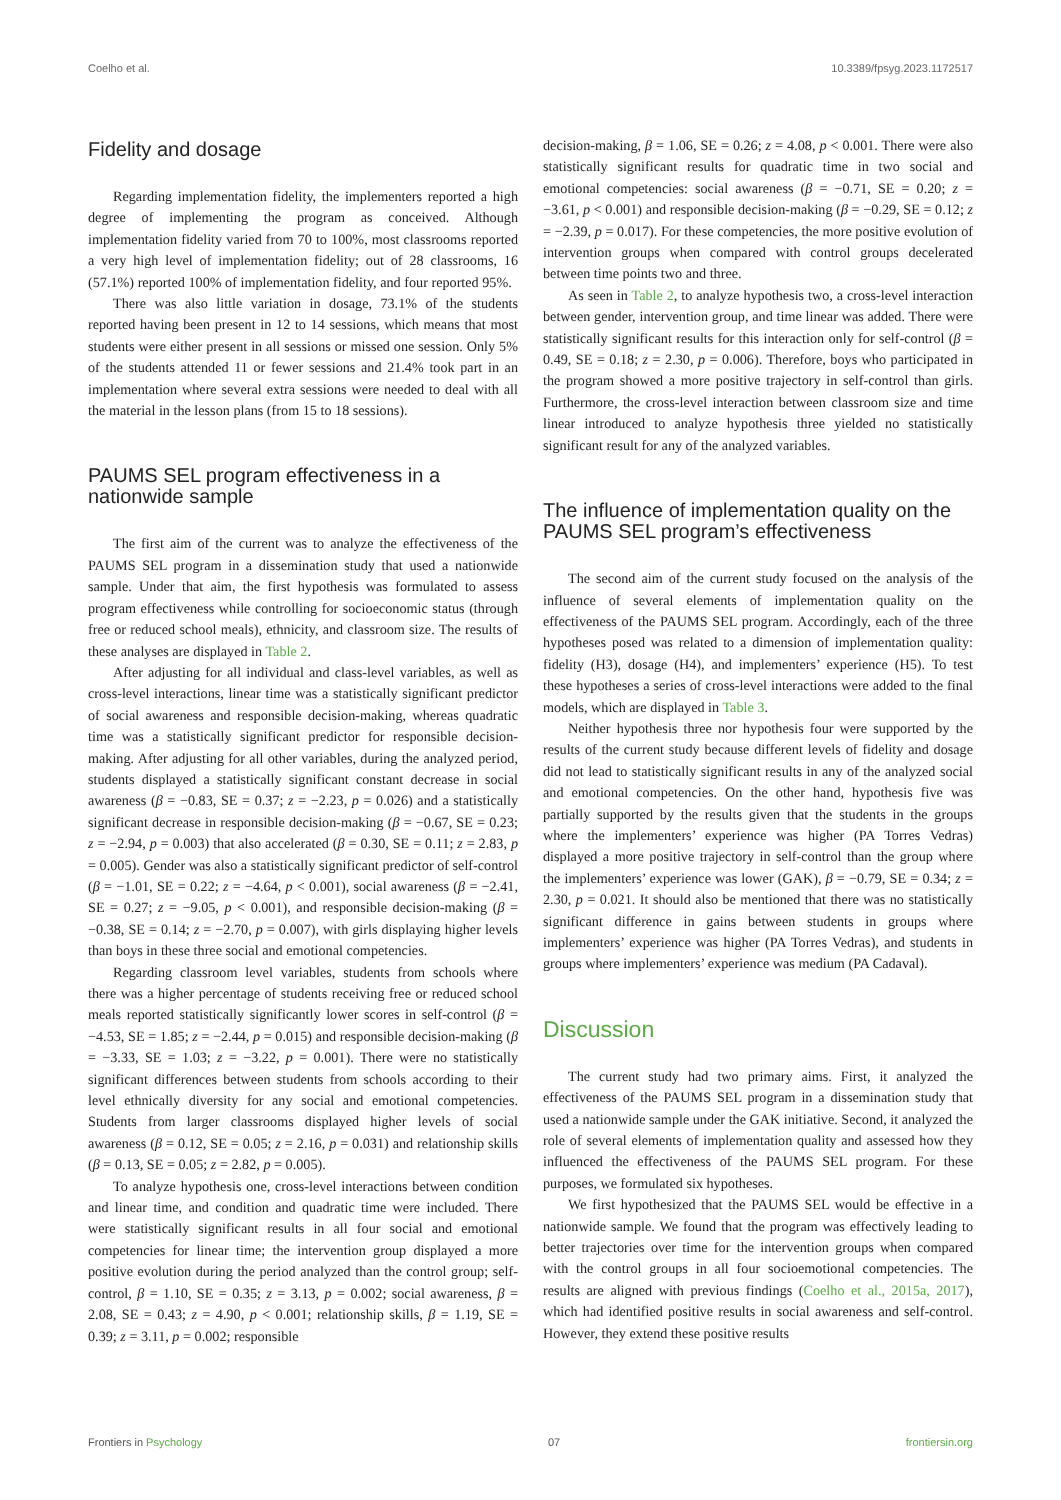Coelho et al. 10.3389/fpsyg.2023.1172517
Fidelity and dosage
Regarding implementation fidelity, the implementers reported a high degree of implementing the program as conceived. Although implementation fidelity varied from 70 to 100%, most classrooms reported a very high level of implementation fidelity; out of 28 classrooms, 16 (57.1%) reported 100% of implementation fidelity, and four reported 95%.
There was also little variation in dosage, 73.1% of the students reported having been present in 12 to 14 sessions, which means that most students were either present in all sessions or missed one session. Only 5% of the students attended 11 or fewer sessions and 21.4% took part in an implementation where several extra sessions were needed to deal with all the material in the lesson plans (from 15 to 18 sessions).
PAUMS SEL program effectiveness in a nationwide sample
The first aim of the current was to analyze the effectiveness of the PAUMS SEL program in a dissemination study that used a nationwide sample. Under that aim, the first hypothesis was formulated to assess program effectiveness while controlling for socioeconomic status (through free or reduced school meals), ethnicity, and classroom size. The results of these analyses are displayed in Table 2.
After adjusting for all individual and class-level variables, as well as cross-level interactions, linear time was a statistically significant predictor of social awareness and responsible decision-making, whereas quadratic time was a statistically significant predictor for responsible decision-making. After adjusting for all other variables, during the analyzed period, students displayed a statistically significant constant decrease in social awareness (β = −0.83, SE = 0.37; z = −2.23, p = 0.026) and a statistically significant decrease in responsible decision-making (β = −0.67, SE = 0.23; z = −2.94, p = 0.003) that also accelerated (β = 0.30, SE = 0.11; z = 2.83, p = 0.005). Gender was also a statistically significant predictor of self-control (β = −1.01, SE = 0.22; z = −4.64, p < 0.001), social awareness (β = −2.41, SE = 0.27; z = −9.05, p < 0.001), and responsible decision-making (β = −0.38, SE = 0.14; z = −2.70, p = 0.007), with girls displaying higher levels than boys in these three social and emotional competencies.
Regarding classroom level variables, students from schools where there was a higher percentage of students receiving free or reduced school meals reported statistically significantly lower scores in self-control (β = −4.53, SE = 1.85; z = −2.44, p = 0.015) and responsible decision-making (β = −3.33, SE = 1.03; z = −3.22, p = 0.001). There were no statistically significant differences between students from schools according to their level ethnically diversity for any social and emotional competencies. Students from larger classrooms displayed higher levels of social awareness (β = 0.12, SE = 0.05; z = 2.16, p = 0.031) and relationship skills (β = 0.13, SE = 0.05; z = 2.82, p = 0.005).
To analyze hypothesis one, cross-level interactions between condition and linear time, and condition and quadratic time were included. There were statistically significant results in all four social and emotional competencies for linear time; the intervention group displayed a more positive evolution during the period analyzed than the control group; self-control, β = 1.10, SE = 0.35; z = 3.13, p = 0.002; social awareness, β = 2.08, SE = 0.43; z = 4.90, p < 0.001; relationship skills, β = 1.19, SE = 0.39; z = 3.11, p = 0.002; responsible
decision-making, β = 1.06, SE = 0.26; z = 4.08, p < 0.001. There were also statistically significant results for quadratic time in two social and emotional competencies: social awareness (β = −0.71, SE = 0.20; z = −3.61, p < 0.001) and responsible decision-making (β = −0.29, SE = 0.12; z = −2.39, p = 0.017). For these competencies, the more positive evolution of intervention groups when compared with control groups decelerated between time points two and three.
As seen in Table 2, to analyze hypothesis two, a cross-level interaction between gender, intervention group, and time linear was added. There were statistically significant results for this interaction only for self-control (β = 0.49, SE = 0.18; z = 2.30, p = 0.006). Therefore, boys who participated in the program showed a more positive trajectory in self-control than girls. Furthermore, the cross-level interaction between classroom size and time linear introduced to analyze hypothesis three yielded no statistically significant result for any of the analyzed variables.
The influence of implementation quality on the PAUMS SEL program’s effectiveness
The second aim of the current study focused on the analysis of the influence of several elements of implementation quality on the effectiveness of the PAUMS SEL program. Accordingly, each of the three hypotheses posed was related to a dimension of implementation quality: fidelity (H3), dosage (H4), and implementers’ experience (H5). To test these hypotheses a series of cross-level interactions were added to the final models, which are displayed in Table 3.
Neither hypothesis three nor hypothesis four were supported by the results of the current study because different levels of fidelity and dosage did not lead to statistically significant results in any of the analyzed social and emotional competencies. On the other hand, hypothesis five was partially supported by the results given that the students in the groups where the implementers’ experience was higher (PA Torres Vedras) displayed a more positive trajectory in self-control than the group where the implementers’ experience was lower (GAK), β = −0.79, SE = 0.34; z = 2.30, p = 0.021. It should also be mentioned that there was no statistically significant difference in gains between students in groups where implementers’ experience was higher (PA Torres Vedras), and students in groups where implementers’ experience was medium (PA Cadaval).
Discussion
The current study had two primary aims. First, it analyzed the effectiveness of the PAUMS SEL program in a dissemination study that used a nationwide sample under the GAK initiative. Second, it analyzed the role of several elements of implementation quality and assessed how they influenced the effectiveness of the PAUMS SEL program. For these purposes, we formulated six hypotheses.
We first hypothesized that the PAUMS SEL would be effective in a nationwide sample. We found that the program was effectively leading to better trajectories over time for the intervention groups when compared with the control groups in all four socioemotional competencies. The results are aligned with previous findings (Coelho et al., 2015a, 2017), which had identified positive results in social awareness and self-control. However, they extend these positive results
Frontiers in Psychology 07 frontiersin.org